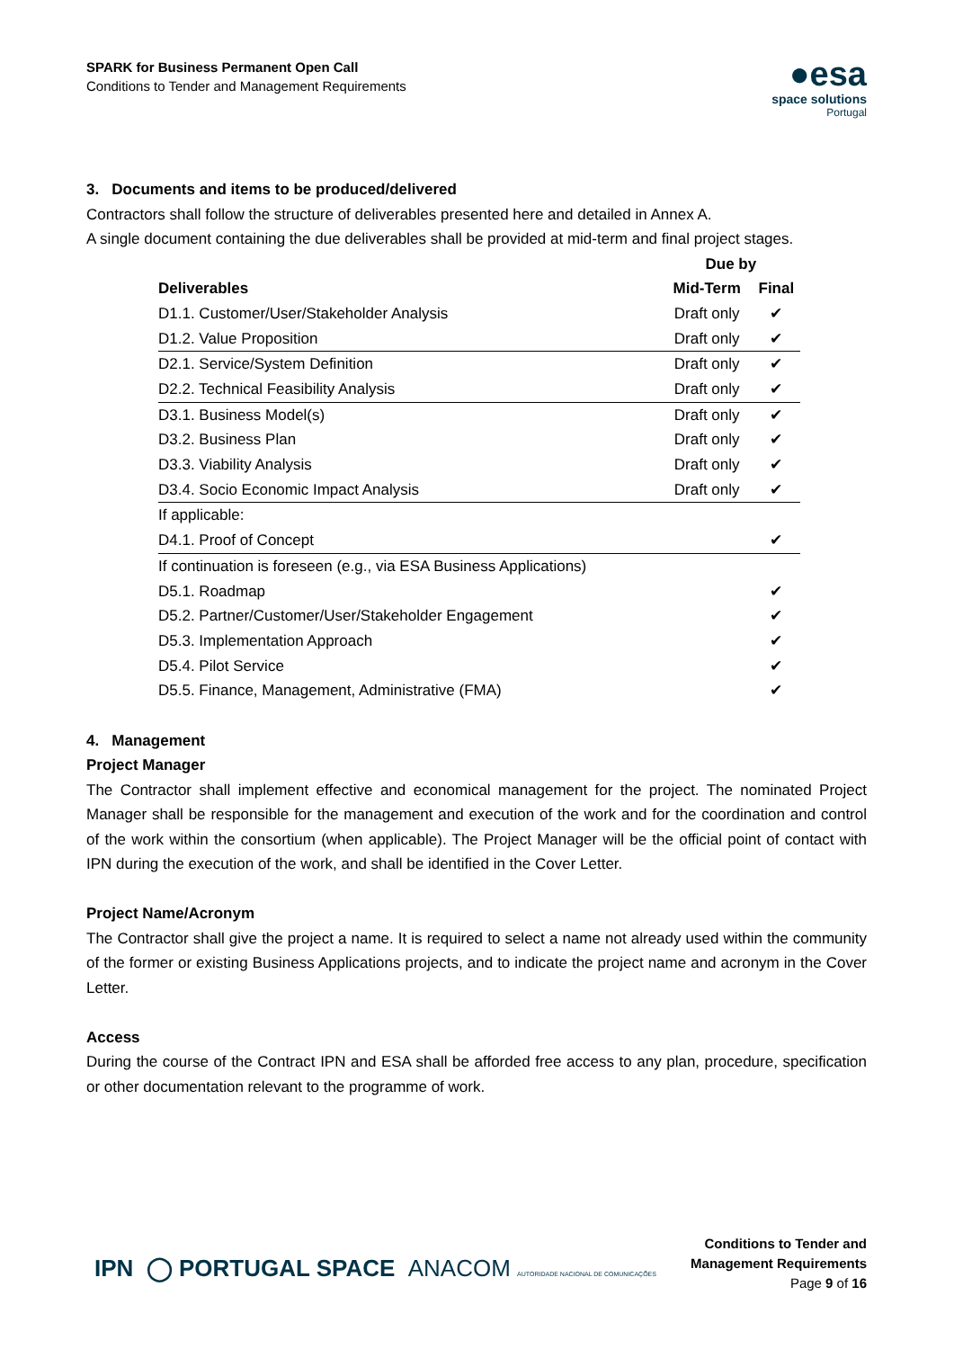SPARK for Business Permanent Open Call
Conditions to Tender and Management Requirements
●esa
space solutions
Portugal
3. Documents and items to be produced/delivered
Contractors shall follow the structure of deliverables presented here and detailed in Annex A.
A single document containing the due deliverables shall be provided at mid-term and final project stages.
| | Due by | |
| --- | --- | --- |
| Deliverables | Mid-Term | Final |
| D1.1. Customer/User/Stakeholder Analysis | Draft only | ✔ |
| D1.2. Value Proposition | Draft only | ✔ |
| D2.1. Service/System Definition | Draft only | ✔ |
| D2.2. Technical Feasibility Analysis | Draft only | ✔ |
| D3.1. Business Model(s) | Draft only | ✔ |
| D3.2. Business Plan | Draft only | ✔ |
| D3.3. Viability Analysis | Draft only | ✔ |
| D3.4. Socio Economic Impact Analysis | Draft only | ✔ |
| If applicable: | | |
| D4.1. Proof of Concept | | ✔ |
| If continuation is foreseen (e.g., via ESA Business Applications) | | |
| D5.1. Roadmap | | ✔ |
| D5.2. Partner/Customer/User/Stakeholder Engagement | | ✔ |
| D5.3. Implementation Approach | | ✔ |
| D5.4. Pilot Service | | ✔ |
| D5.5. Finance, Management, Administrative (FMA) | | ✔ |
4. Management
Project Manager
The Contractor shall implement effective and economical management for the project. The nominated Project Manager shall be responsible for the management and execution of the work and for the coordination and control of the work within the consortium (when applicable). The Project Manager will be the official point of contact with IPN during the execution of the work, and shall be identified in the Cover Letter.
Project Name/Acronym
The Contractor shall give the project a name. It is required to select a name not already used within the community of the former or existing Business Applications projects, and to indicate the project name and acronym in the Cover Letter.
Access
During the course of the Contract IPN and ESA shall be afforded free access to any plan, procedure, specification or other documentation relevant to the programme of work.
IPN ◯ PORTUGAL SPACE ANACOM AUTORIDADE NACIONAL DE COMUNICAÇÕES
Conditions to Tender and
Management Requirements
Page 9 of 16